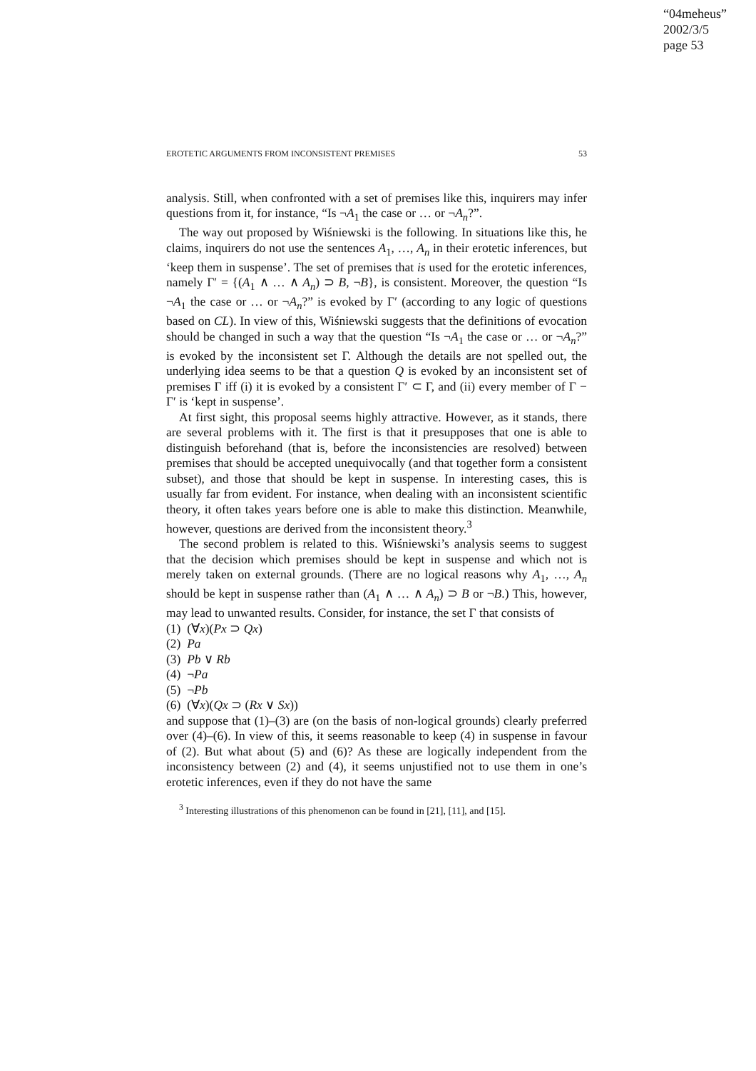“04meheus”
2002/3/5
page 53
EROTETIC ARGUMENTS FROM INCONSISTENT PREMISES 53
analysis. Still, when confronted with a set of premises like this, inquirers may infer questions from it, for instance, “Is ¬A<sub>1</sub> the case or … or ¬A<sub>n</sub>?”.
The way out proposed by Wiśniewski is the following. In situations like this, he claims, inquirers do not use the sentences A<sub>1</sub>, …, A<sub>n</sub> in their erotetic inferences, but ‘keep them in suspense’. The set of premises that is used for the erotetic inferences, namely Γ′ = {(A<sub>1</sub> ∧ … ∧ A<sub>n</sub>) ⊃ B, ¬B}, is consistent. Moreover, the question “Is ¬A<sub>1</sub> the case or … or ¬A<sub>n</sub>?” is evoked by Γ′ (according to any logic of questions based on CL). In view of this, Wiśniewski suggests that the definitions of evocation should be changed in such a way that the question “Is ¬A<sub>1</sub> the case or … or ¬A<sub>n</sub>?” is evoked by the inconsistent set Γ. Although the details are not spelled out, the underlying idea seems to be that a question Q is evoked by an inconsistent set of premises Γ iff (i) it is evoked by a consistent Γ′ ⊂ Γ, and (ii) every member of Γ − Γ′ is ‘kept in suspense’.
At first sight, this proposal seems highly attractive. However, as it stands, there are several problems with it. The first is that it presupposes that one is able to distinguish beforehand (that is, before the inconsistencies are resolved) between premises that should be accepted unequivocally (and that together form a consistent subset), and those that should be kept in suspense. In interesting cases, this is usually far from evident. For instance, when dealing with an inconsistent scientific theory, it often takes years before one is able to make this distinction. Meanwhile, however, questions are derived from the inconsistent theory.<sup>3</sup>
The second problem is related to this. Wiśniewski’s analysis seems to suggest that the decision which premises should be kept in suspense and which not is merely taken on external grounds. (There are no logical reasons why A<sub>1</sub>, …, A<sub>n</sub> should be kept in suspense rather than (A<sub>1</sub> ∧ … ∧ A<sub>n</sub>) ⊃ B or ¬B.) This, however, may lead to unwanted results. Consider, for instance, the set Γ that consists of
(1) (∀x)(Px ⊃ Qx)
(2) Pa
(3) Pb ∨ Rb
(4) ¬Pa
(5) ¬Pb
(6) (∀x)(Qx ⊃ (Rx ∨ Sx))
and suppose that (1)–(3) are (on the basis of non-logical grounds) clearly preferred over (4)–(6). In view of this, it seems reasonable to keep (4) in suspense in favour of (2). But what about (5) and (6)? As these are logically independent from the inconsistency between (2) and (4), it seems unjustified not to use them in one’s erotetic inferences, even if they do not have the same
<sup>3</sup> Interesting illustrations of this phenomenon can be found in [21], [11], and [15].